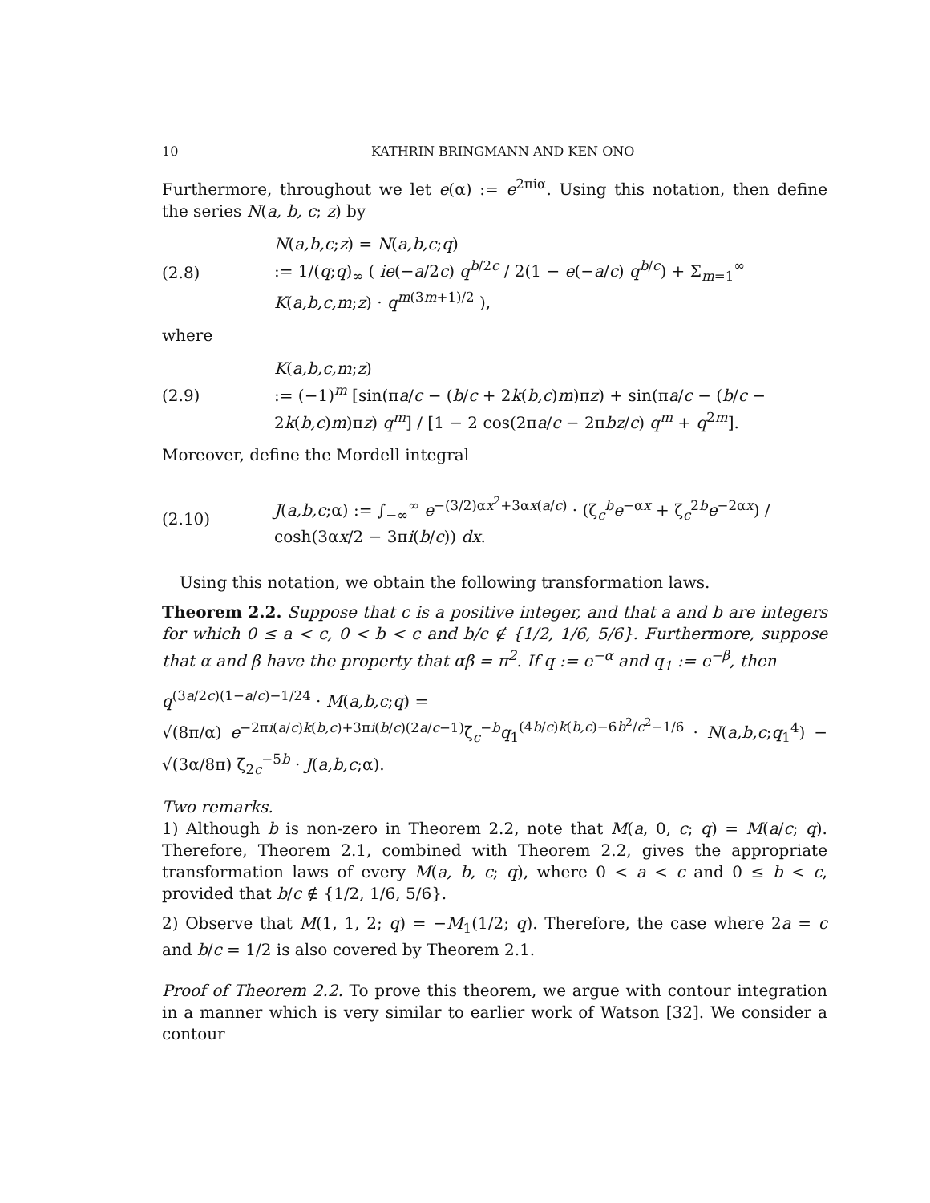10 KATHRIN BRINGMANN AND KEN ONO
Furthermore, throughout we let e(α) := e<sup>2πiα</sup>. Using this notation, then define the series N(a, b, c; z) by
(2.8) N(a,b,c;z) = N(a,b,c;q)
:= 1/(q;q)<sub>∞</sub> ( ie(−a/2c) q<sup>b/2c</sup> / 2(1 − e(−a/c) q<sup>b/c</sup>) + Σ<sub>m=1</sub><sup>∞</sup> K(a,b,c,m;z) · q<sup>m(3m+1)/2</sup> ),
where
(2.9) K(a,b,c,m;z)
:= (−1)<sup>m</sup> [sin(πa/c − (b/c + 2k(b,c)m)πz) + sin(πa/c − (b/c − 2k(b,c)m)πz) q<sup>m</sup>] / [1 − 2 cos(2πa/c − 2πbz/c) q<sup>m</sup> + q<sup>2m</sup>].
Moreover, define the Mordell integral
(2.10) J(a,b,c;α) := ∫<sub>−∞</sub><sup>∞</sup> e<sup>−(3/2)αx<sup>2</sup>+3αx(a/c)</sup> · (ζ<sub>c</sub><sup>b</sup>e<sup>−αx</sup> + ζ<sub>c</sub><sup>2b</sup>e<sup>−2αx</sup>) / cosh(3αx/2 − 3πi(b/c)) dx.
Using this notation, we obtain the following transformation laws.
Theorem 2.2. Suppose that c is a positive integer, and that a and b are integers for which 0 ≤ a < c, 0 < b < c and b/c ∉ {1/2, 1/6, 5/6}. Furthermore, suppose that α and β have the property that αβ = π<sup>2</sup>. If q := e<sup>−α</sup> and q<sub>1</sub> := e<sup>−β</sup>, then
q<sup>(3a/2c)(1−a/c)−1/24</sup> · M(a,b,c;q) =
√(8π/α) e<sup>−2πi(a/c)k(b,c)+3πi(b/c)(2a/c−1)</sup>ζ<sub>c</sub><sup>−b</sup>q<sub>1</sub><sup>(4b/c)k(b,c)−6b<sup>2</sup>/c<sup>2</sup>−1/6</sup> · N(a,b,c;q<sub>1</sub><sup>4</sup>) − √(3α/8π) ζ<sub>2c</sub><sup>−5b</sup> · J(a,b,c;α).
Two remarks.
1) Although b is non-zero in Theorem 2.2, note that M(a, 0, c; q) = M(a/c; q). Therefore, Theorem 2.1, combined with Theorem 2.2, gives the appropriate transformation laws of every M(a, b, c; q), where 0 < a < c and 0 ≤ b < c, provided that b/c ∉ {1/2, 1/6, 5/6}.
2) Observe that M(1, 1, 2; q) = −M<sub>1</sub>(1/2; q). Therefore, the case where 2a = c and b/c = 1/2 is also covered by Theorem 2.1.
Proof of Theorem 2.2. To prove this theorem, we argue with contour integration in a manner which is very similar to earlier work of Watson [32]. We consider a contour